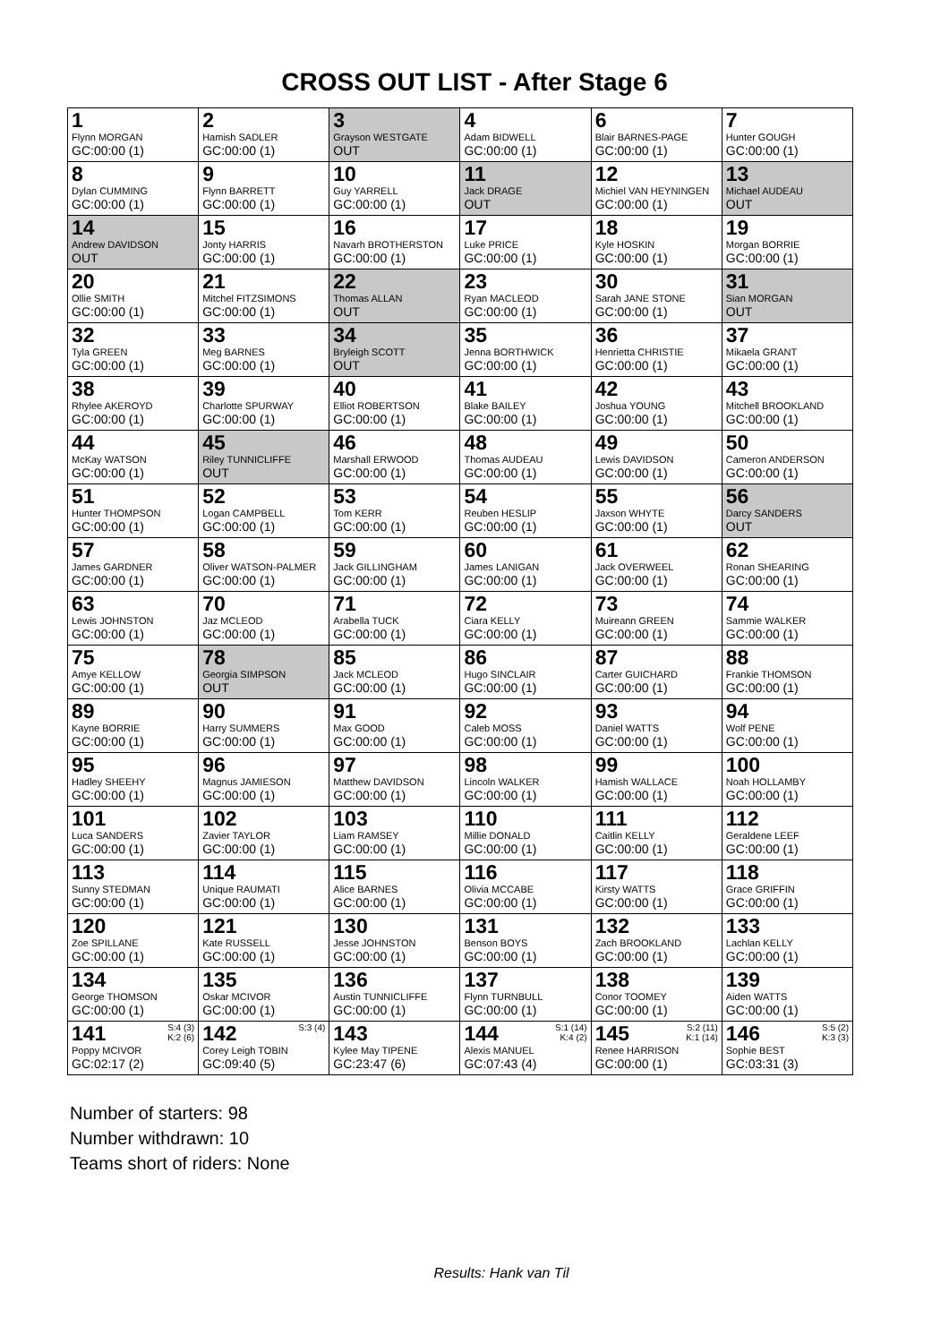CROSS OUT LIST - After Stage 6
| 1 Flynn MORGAN GC:00:00 (1) | 2 Hamish SADLER GC:00:00 (1) | 3 Grayson WESTGATE OUT | 4 Adam BIDWELL GC:00:00 (1) | 6 Blair BARNES-PAGE GC:00:00 (1) | 7 Hunter GOUGH GC:00:00 (1) |
| 8 Dylan CUMMING GC:00:00 (1) | 9 Flynn BARRETT GC:00:00 (1) | 10 Guy YARRELL GC:00:00 (1) | 11 Jack DRAGE OUT | 12 Michiel VAN HEYNINGEN GC:00:00 (1) | 13 Michael AUDEAU OUT |
| 14 Andrew DAVIDSON OUT | 15 Jonty HARRIS GC:00:00 (1) | 16 Navarh BROTHERSTON GC:00:00 (1) | 17 Luke PRICE GC:00:00 (1) | 18 Kyle HOSKIN GC:00:00 (1) | 19 Morgan BORRIE GC:00:00 (1) |
| 20 Ollie SMITH GC:00:00 (1) | 21 Mitchel FITZSIMONS GC:00:00 (1) | 22 Thomas ALLAN OUT | 23 Ryan MACLEOD GC:00:00 (1) | 30 Sarah JANE STONE GC:00:00 (1) | 31 Sian MORGAN OUT |
| 32 Tyla GREEN GC:00:00 (1) | 33 Meg BARNES GC:00:00 (1) | 34 Bryleigh SCOTT OUT | 35 Jenna BORTHWICK GC:00:00 (1) | 36 Henrietta CHRISTIE GC:00:00 (1) | 37 Mikaela GRANT GC:00:00 (1) |
| 38 Rhylee AKEROYD GC:00:00 (1) | 39 Charlotte SPURWAY GC:00:00 (1) | 40 Elliot ROBERTSON GC:00:00 (1) | 41 Blake BAILEY GC:00:00 (1) | 42 Joshua YOUNG GC:00:00 (1) | 43 Mitchell BROOKLAND GC:00:00 (1) |
| 44 McKay WATSON GC:00:00 (1) | 45 Riley TUNNICLIFFE OUT | 46 Marshall ERWOOD GC:00:00 (1) | 48 Thomas AUDEAU GC:00:00 (1) | 49 Lewis DAVIDSON GC:00:00 (1) | 50 Cameron ANDERSON GC:00:00 (1) |
| 51 Hunter THOMPSON GC:00:00 (1) | 52 Logan CAMPBELL GC:00:00 (1) | 53 Tom KERR GC:00:00 (1) | 54 Reuben HESLIP GC:00:00 (1) | 55 Jaxson WHYTE GC:00:00 (1) | 56 Darcy SANDERS OUT |
| 57 James GARDNER GC:00:00 (1) | 58 Oliver WATSON-PALMER GC:00:00 (1) | 59 Jack GILLINGHAM GC:00:00 (1) | 60 James LANIGAN GC:00:00 (1) | 61 Jack OVERWEEL GC:00:00 (1) | 62 Ronan SHEARING GC:00:00 (1) |
| 63 Lewis JOHNSTON GC:00:00 (1) | 70 Jaz MCLEOD GC:00:00 (1) | 71 Arabella TUCK GC:00:00 (1) | 72 Ciara KELLY GC:00:00 (1) | 73 Muireann GREEN GC:00:00 (1) | 74 Sammie WALKER GC:00:00 (1) |
| 75 Amye KELLOW GC:00:00 (1) | 78 Georgia SIMPSON OUT | 85 Jack MCLEOD GC:00:00 (1) | 86 Hugo SINCLAIR GC:00:00 (1) | 87 Carter GUICHARD GC:00:00 (1) | 88 Frankie THOMSON GC:00:00 (1) |
| 89 Kayne BORRIE GC:00:00 (1) | 90 Harry SUMMERS GC:00:00 (1) | 91 Max GOOD GC:00:00 (1) | 92 Caleb MOSS GC:00:00 (1) | 93 Daniel WATTS GC:00:00 (1) | 94 Wolf PENE GC:00:00 (1) |
| 95 Hadley SHEEHY GC:00:00 (1) | 96 Magnus JAMIESON GC:00:00 (1) | 97 Matthew DAVIDSON GC:00:00 (1) | 98 Lincoln WALKER GC:00:00 (1) | 99 Hamish WALLACE GC:00:00 (1) | 100 Noah HOLLAMBY GC:00:00 (1) |
| 101 Luca SANDERS GC:00:00 (1) | 102 Zavier TAYLOR GC:00:00 (1) | 103 Liam RAMSEY GC:00:00 (1) | 110 Millie DONALD GC:00:00 (1) | 111 Caitlin KELLY GC:00:00 (1) | 112 Geraldene LEEF GC:00:00 (1) |
| 113 Sunny STEDMAN GC:00:00 (1) | 114 Unique RAUMATI GC:00:00 (1) | 115 Alice BARNES GC:00:00 (1) | 116 Olivia MCCABE GC:00:00 (1) | 117 Kirsty WATTS GC:00:00 (1) | 118 Grace GRIFFIN GC:00:00 (1) |
| 120 Zoe SPILLANE GC:00:00 (1) | 121 Kate RUSSELL GC:00:00 (1) | 130 Jesse JOHNSTON GC:00:00 (1) | 131 Benson BOYS GC:00:00 (1) | 132 Zach BROOKLAND GC:00:00 (1) | 133 Lachlan KELLY GC:00:00 (1) |
| 134 George THOMSON GC:00:00 (1) | 135 Oskar MCIVOR GC:00:00 (1) | 136 Austin TUNNICLIFFE GC:00:00 (1) | 137 Flynn TURNBULL GC:00:00 (1) | 138 Conor TOOMEY GC:00:00 (1) | 139 Aiden WATTS GC:00:00 (1) |
| S:4 (3) K:2 (6) 141 Poppy MCIVOR GC:02:17 (2) | S:3 (4) 142 Corey Leigh TOBIN GC:09:40 (5) | 143 Kylee May TIPENE GC:23:47 (6) | S:1 (14) K:4 (2) 144 Alexis MANUEL GC:07:43 (4) | S:2 (11) K:1 (14) 145 Renee HARRISON GC:00:00 (1) | S:5 (2) K:3 (3) 146 Sophie BEST GC:03:31 (3) |
Number of starters: 98
Number withdrawn: 10
Teams short of riders: None
Results: Hank van Til